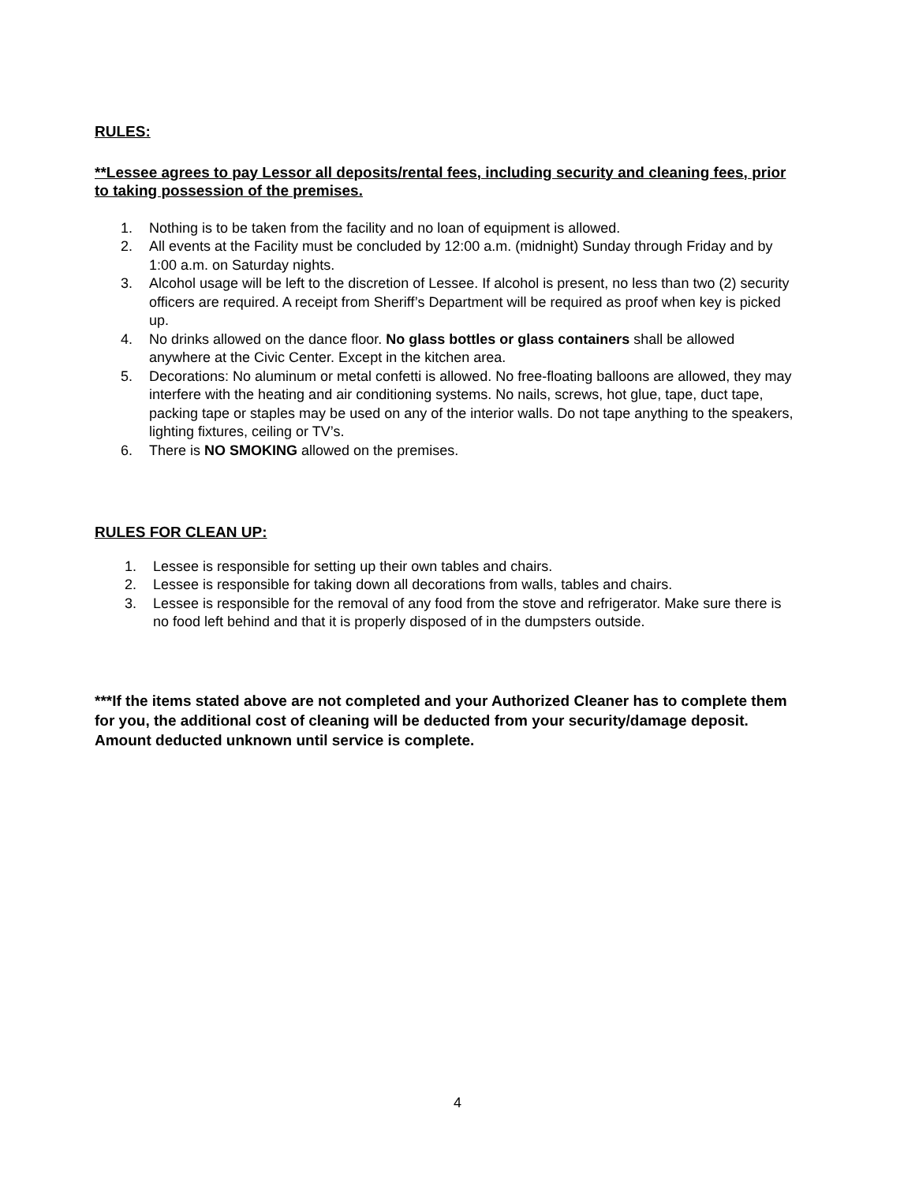RULES:
**Lessee agrees to pay Lessor all deposits/rental fees, including security and cleaning fees, prior to taking possession of the premises.
1. Nothing is to be taken from the facility and no loan of equipment is allowed.
2. All events at the Facility must be concluded by 12:00 a.m. (midnight) Sunday through Friday and by 1:00 a.m. on Saturday nights.
3. Alcohol usage will be left to the discretion of Lessee. If alcohol is present, no less than two (2) security officers are required. A receipt from Sheriff’s Department will be required as proof when key is picked up.
4. No drinks allowed on the dance floor. No glass bottles or glass containers shall be allowed anywhere at the Civic Center. Except in the kitchen area.
5. Decorations: No aluminum or metal confetti is allowed. No free-floating balloons are allowed, they may interfere with the heating and air conditioning systems. No nails, screws, hot glue, tape, duct tape, packing tape or staples may be used on any of the interior walls. Do not tape anything to the speakers, lighting fixtures, ceiling or TV’s.
6. There is NO SMOKING allowed on the premises.
RULES FOR CLEAN UP:
1. Lessee is responsible for setting up their own tables and chairs.
2. Lessee is responsible for taking down all decorations from walls, tables and chairs.
3. Lessee is responsible for the removal of any food from the stove and refrigerator. Make sure there is no food left behind and that it is properly disposed of in the dumpsters outside.
***If the items stated above are not completed and your Authorized Cleaner has to complete them for you, the additional cost of cleaning will be deducted from your security/damage deposit. Amount deducted unknown until service is complete.
4